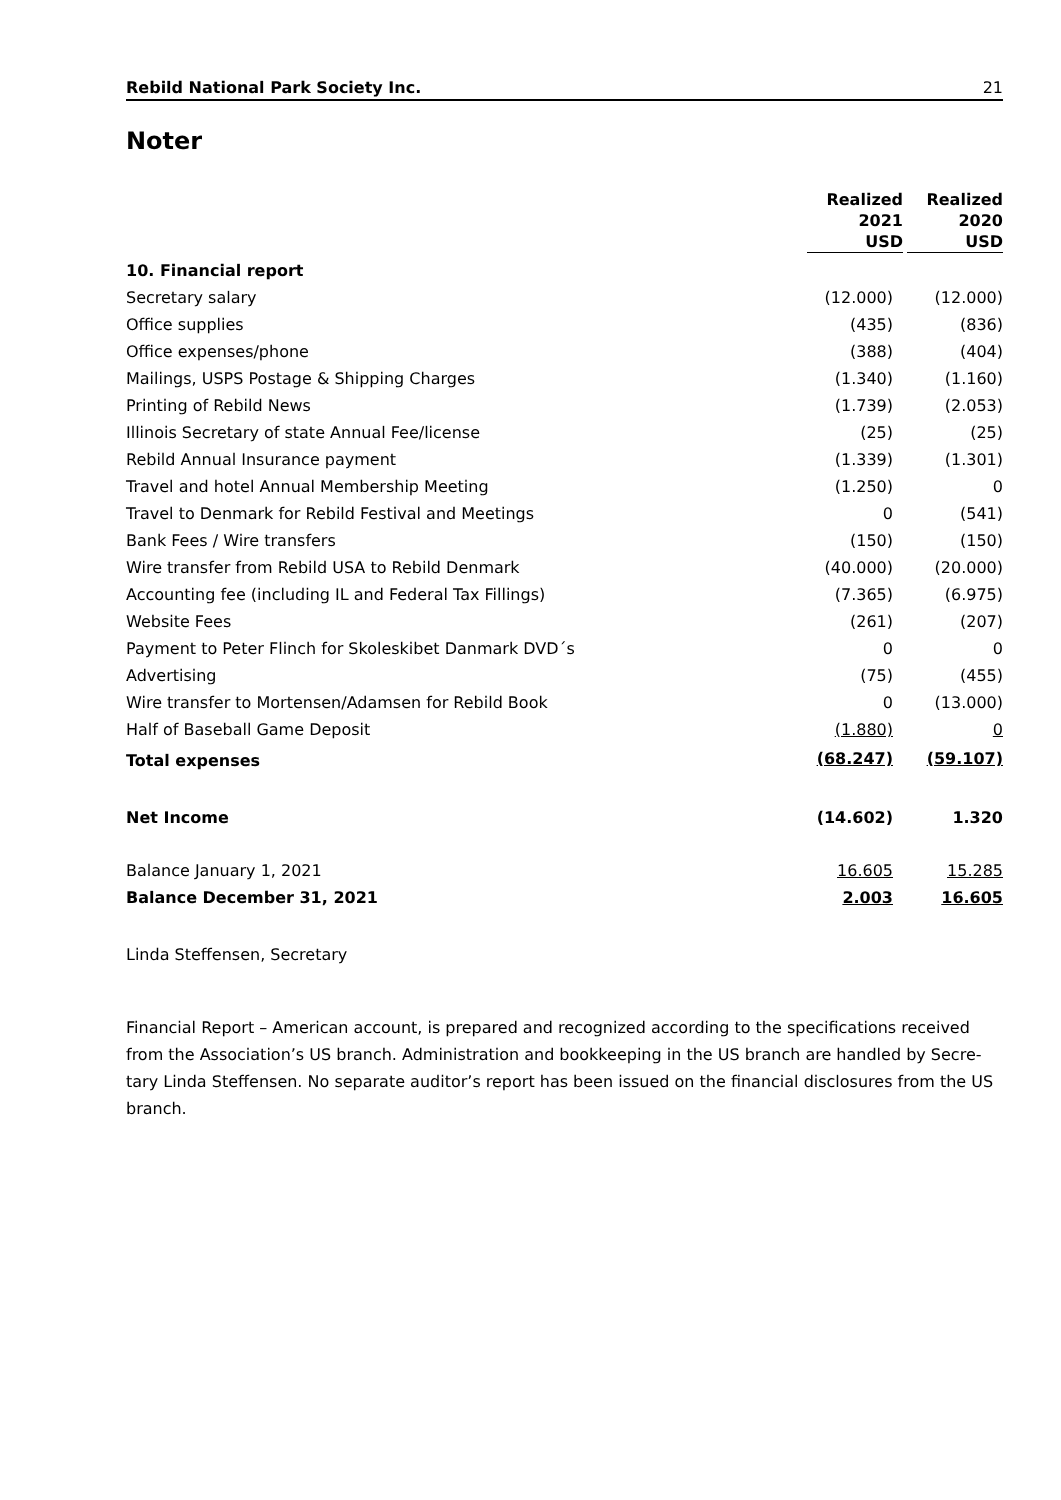Rebild National Park Society Inc. 21
Noter
| | Realized 2021 USD | Realized 2020 USD |
| --- | --- | --- |
| 10. Financial report | | |
| Secretary salary | (12.000) | (12.000) |
| Office supplies | (435) | (836) |
| Office expenses/phone | (388) | (404) |
| Mailings, USPS Postage & Shipping Charges | (1.340) | (1.160) |
| Printing of Rebild News | (1.739) | (2.053) |
| Illinois Secretary of state Annual Fee/license | (25) | (25) |
| Rebild Annual Insurance payment | (1.339) | (1.301) |
| Travel and hotel Annual Membership Meeting | (1.250) | 0 |
| Travel to Denmark for Rebild Festival and Meetings | 0 | (541) |
| Bank Fees / Wire transfers | (150) | (150) |
| Wire transfer from Rebild USA to Rebild Denmark | (40.000) | (20.000) |
| Accounting fee (including IL and Federal Tax Fillings) | (7.365) | (6.975) |
| Website Fees | (261) | (207) |
| Payment to Peter Flinch for Skoleskibet Danmark DVD´s | 0 | 0 |
| Advertising | (75) | (455) |
| Wire transfer to Mortensen/Adamsen for Rebild Book | 0 | (13.000) |
| Half of Baseball Game Deposit | (1.880) | 0 |
| Total expenses | (68.247) | (59.107) |
| Net Income | (14.602) | 1.320 |
| Balance January 1, 2021 | 16.605 | 15.285 |
| Balance December 31, 2021 | 2.003 | 16.605 |
Linda Steffensen, Secretary
Financial Report – American account, is prepared and recognized according to the specifications received from the Association’s US branch. Administration and bookkeeping in the US branch are handled by Secre-tary Linda Steffensen. No separate auditor’s report has been issued on the financial disclosures from the US branch.